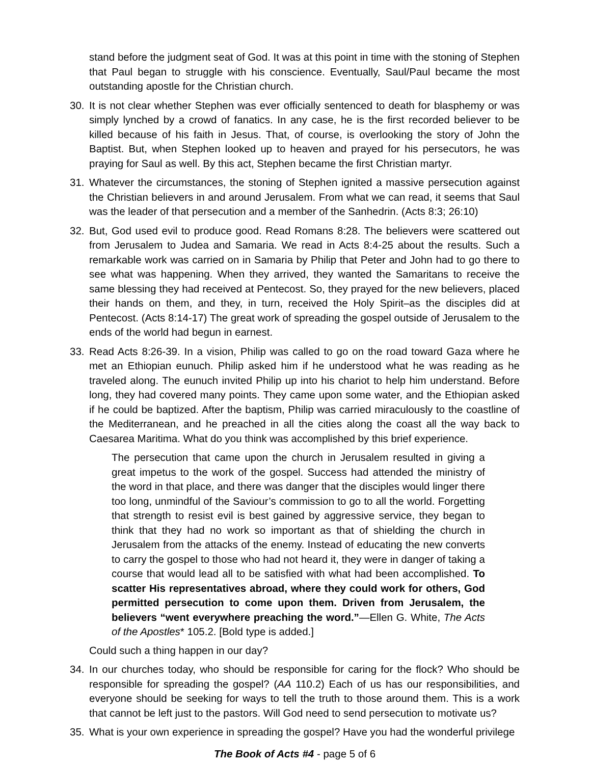stand before the judgment seat of God. It was at this point in time with the stoning of Stephen that Paul began to struggle with his conscience. Eventually, Saul/Paul became the most outstanding apostle for the Christian church.
30. It is not clear whether Stephen was ever officially sentenced to death for blasphemy or was simply lynched by a crowd of fanatics. In any case, he is the first recorded believer to be killed because of his faith in Jesus. That, of course, is overlooking the story of John the Baptist. But, when Stephen looked up to heaven and prayed for his persecutors, he was praying for Saul as well. By this act, Stephen became the first Christian martyr.
31. Whatever the circumstances, the stoning of Stephen ignited a massive persecution against the Christian believers in and around Jerusalem. From what we can read, it seems that Saul was the leader of that persecution and a member of the Sanhedrin. (Acts 8:3; 26:10)
32. But, God used evil to produce good. Read Romans 8:28. The believers were scattered out from Jerusalem to Judea and Samaria. We read in Acts 8:4-25 about the results. Such a remarkable work was carried on in Samaria by Philip that Peter and John had to go there to see what was happening. When they arrived, they wanted the Samaritans to receive the same blessing they had received at Pentecost. So, they prayed for the new believers, placed their hands on them, and they, in turn, received the Holy Spirit–as the disciples did at Pentecost. (Acts 8:14-17) The great work of spreading the gospel outside of Jerusalem to the ends of the world had begun in earnest.
33. Read Acts 8:26-39. In a vision, Philip was called to go on the road toward Gaza where he met an Ethiopian eunuch. Philip asked him if he understood what he was reading as he traveled along. The eunuch invited Philip up into his chariot to help him understand. Before long, they had covered many points. They came upon some water, and the Ethiopian asked if he could be baptized. After the baptism, Philip was carried miraculously to the coastline of the Mediterranean, and he preached in all the cities along the coast all the way back to Caesarea Maritima. What do you think was accomplished by this brief experience.
The persecution that came upon the church in Jerusalem resulted in giving a great impetus to the work of the gospel. Success had attended the ministry of the word in that place, and there was danger that the disciples would linger there too long, unmindful of the Saviour’s commission to go to all the world. Forgetting that strength to resist evil is best gained by aggressive service, they began to think that they had no work so important as that of shielding the church in Jerusalem from the attacks of the enemy. Instead of educating the new converts to carry the gospel to those who had not heard it, they were in danger of taking a course that would lead all to be satisfied with what had been accomplished. To scatter His representatives abroad, where they could work for others, God permitted persecution to come upon them. Driven from Jerusalem, the believers “went everywhere preaching the word.”—Ellen G. White, The Acts of the Apostles* 105.2. [Bold type is added.]
Could such a thing happen in our day?
34. In our churches today, who should be responsible for caring for the flock? Who should be responsible for spreading the gospel? (AA 110.2) Each of us has our responsibilities, and everyone should be seeking for ways to tell the truth to those around them. This is a work that cannot be left just to the pastors. Will God need to send persecution to motivate us?
35. What is your own experience in spreading the gospel? Have you had the wonderful privilege
The Book of Acts #4 - page 5 of 6